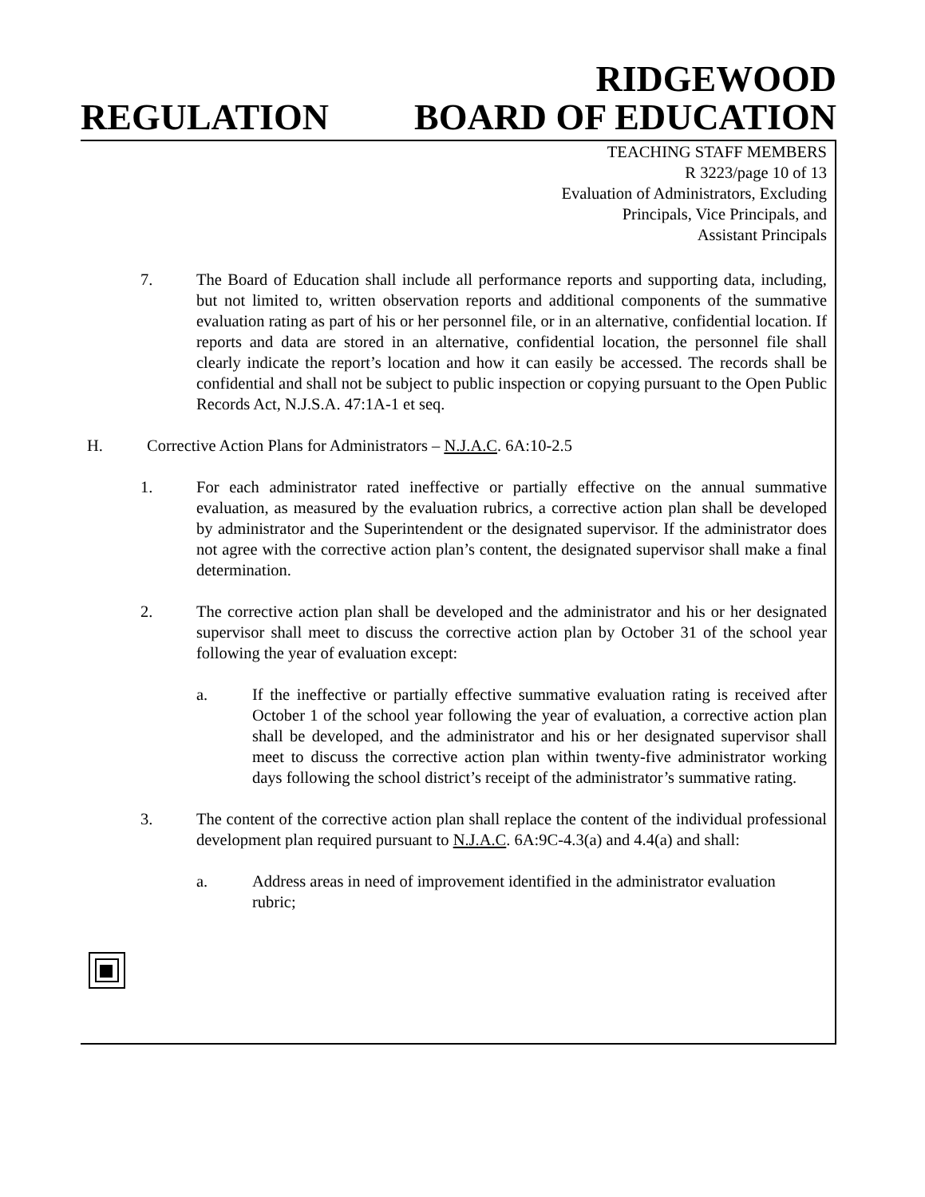REGULATION
RIDGEWOOD
BOARD OF EDUCATION
TEACHING STAFF MEMBERS
R 3223/page 10 of 13
Evaluation of Administrators, Excluding
Principals, Vice Principals, and
Assistant Principals
7. The Board of Education shall include all performance reports and supporting data, including, but not limited to, written observation reports and additional components of the summative evaluation rating as part of his or her personnel file, or in an alternative, confidential location. If reports and data are stored in an alternative, confidential location, the personnel file shall clearly indicate the report’s location and how it can easily be accessed. The records shall be confidential and shall not be subject to public inspection or copying pursuant to the Open Public Records Act, N.J.S.A. 47:1A-1 et seq.
H. Corrective Action Plans for Administrators – N.J.A.C. 6A:10-2.5
1. For each administrator rated ineffective or partially effective on the annual summative evaluation, as measured by the evaluation rubrics, a corrective action plan shall be developed by administrator and the Superintendent or the designated supervisor. If the administrator does not agree with the corrective action plan’s content, the designated supervisor shall make a final determination.
2. The corrective action plan shall be developed and the administrator and his or her designated supervisor shall meet to discuss the corrective action plan by October 31 of the school year following the year of evaluation except:
a. If the ineffective or partially effective summative evaluation rating is received after October 1 of the school year following the year of evaluation, a corrective action plan shall be developed, and the administrator and his or her designated supervisor shall meet to discuss the corrective action plan within twenty-five administrator working days following the school district’s receipt of the administrator’s summative rating.
3. The content of the corrective action plan shall replace the content of the individual professional development plan required pursuant to N.J.A.C. 6A:9C-4.3(a) and 4.4(a) and shall:
a. Address areas in need of improvement identified in the administrator evaluation rubric;